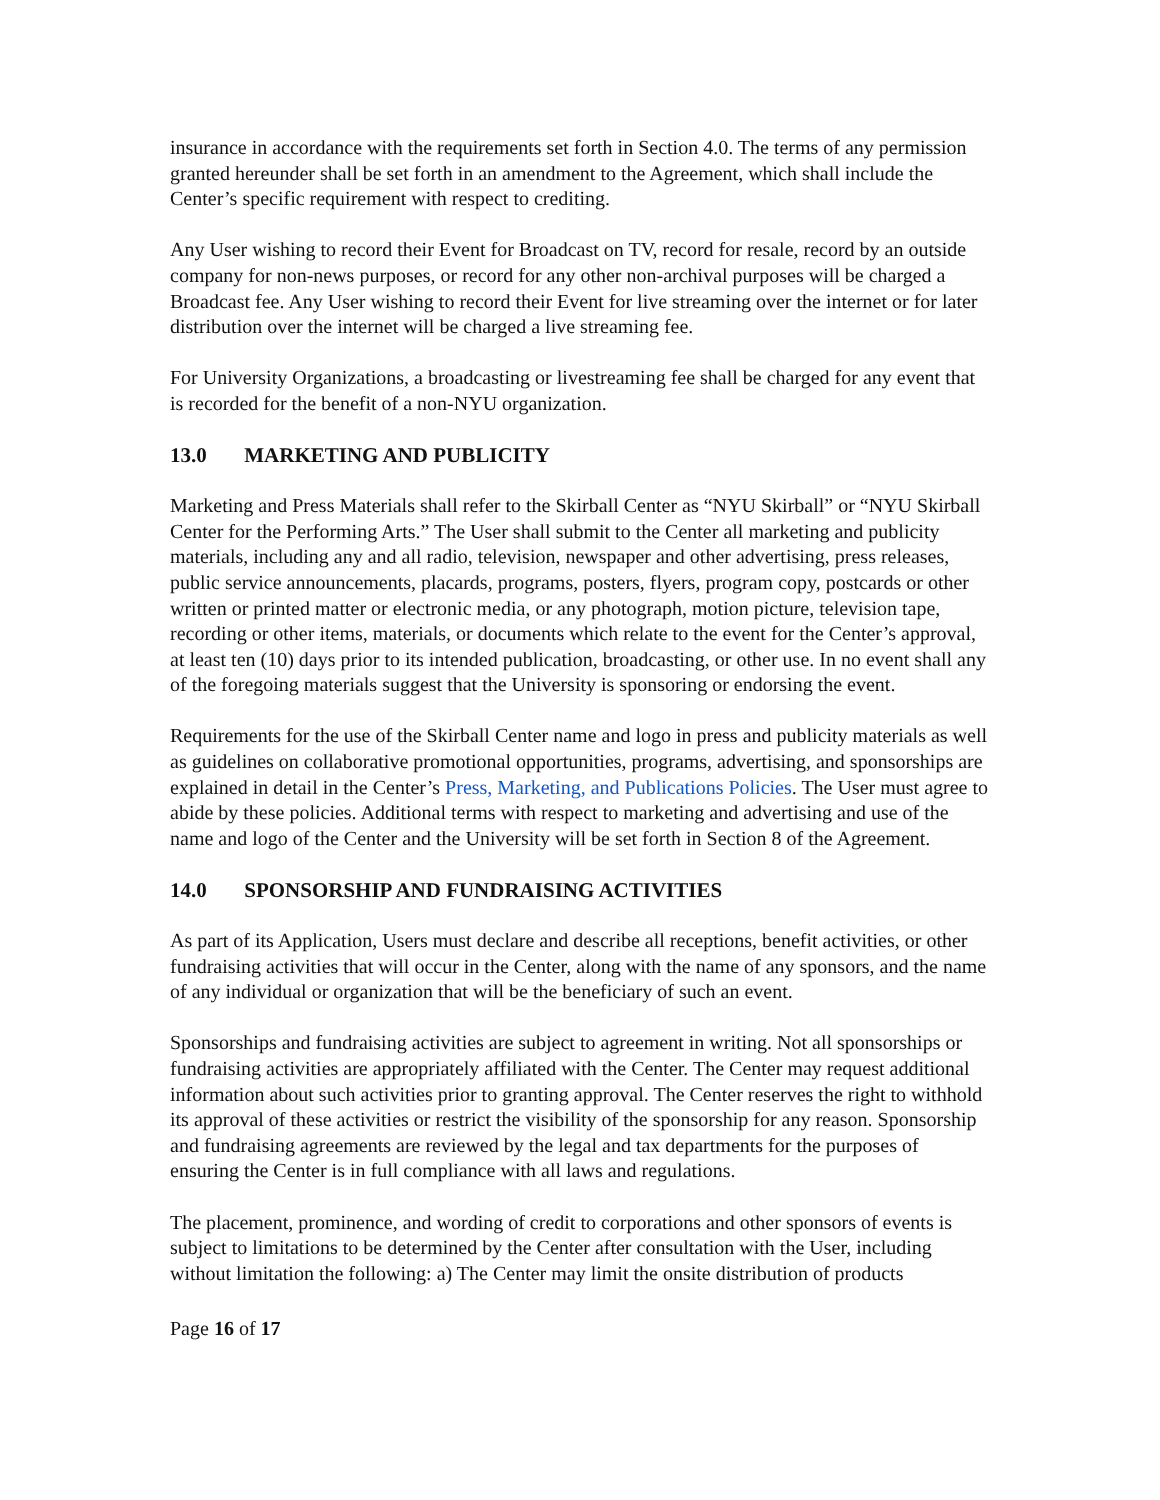insurance in accordance with the requirements set forth in Section 4.0. The terms of any permission granted hereunder shall be set forth in an amendment to the Agreement, which shall include the Center’s specific requirement with respect to crediting.
Any User wishing to record their Event for Broadcast on TV, record for resale, record by an outside company for non-news purposes, or record for any other non-archival purposes will be charged a Broadcast fee. Any User wishing to record their Event for live streaming over the internet or for later distribution over the internet will be charged a live streaming fee.
For University Organizations, a broadcasting or livestreaming fee shall be charged for any event that is recorded for the benefit of a non-NYU organization.
13.0 MARKETING AND PUBLICITY
Marketing and Press Materials shall refer to the Skirball Center as “NYU Skirball” or “NYU Skirball Center for the Performing Arts.” The User shall submit to the Center all marketing and publicity materials, including any and all radio, television, newspaper and other advertising, press releases, public service announcements, placards, programs, posters, flyers, program copy, postcards or other written or printed matter or electronic media, or any photograph, motion picture, television tape, recording or other items, materials, or documents which relate to the event for the Center’s approval, at least ten (10) days prior to its intended publication, broadcasting, or other use. In no event shall any of the foregoing materials suggest that the University is sponsoring or endorsing the event.
Requirements for the use of the Skirball Center name and logo in press and publicity materials as well as guidelines on collaborative promotional opportunities, programs, advertising, and sponsorships are explained in detail in the Center’s Press, Marketing, and Publications Policies. The User must agree to abide by these policies. Additional terms with respect to marketing and advertising and use of the name and logo of the Center and the University will be set forth in Section 8 of the Agreement.
14.0 SPONSORSHIP AND FUNDRAISING ACTIVITIES
As part of its Application, Users must declare and describe all receptions, benefit activities, or other fundraising activities that will occur in the Center, along with the name of any sponsors, and the name of any individual or organization that will be the beneficiary of such an event.
Sponsorships and fundraising activities are subject to agreement in writing. Not all sponsorships or fundraising activities are appropriately affiliated with the Center. The Center may request additional information about such activities prior to granting approval. The Center reserves the right to withhold its approval of these activities or restrict the visibility of the sponsorship for any reason. Sponsorship and fundraising agreements are reviewed by the legal and tax departments for the purposes of ensuring the Center is in full compliance with all laws and regulations.
The placement, prominence, and wording of credit to corporations and other sponsors of events is subject to limitations to be determined by the Center after consultation with the User, including without limitation the following: a) The Center may limit the onsite distribution of products
Page 16 of 17